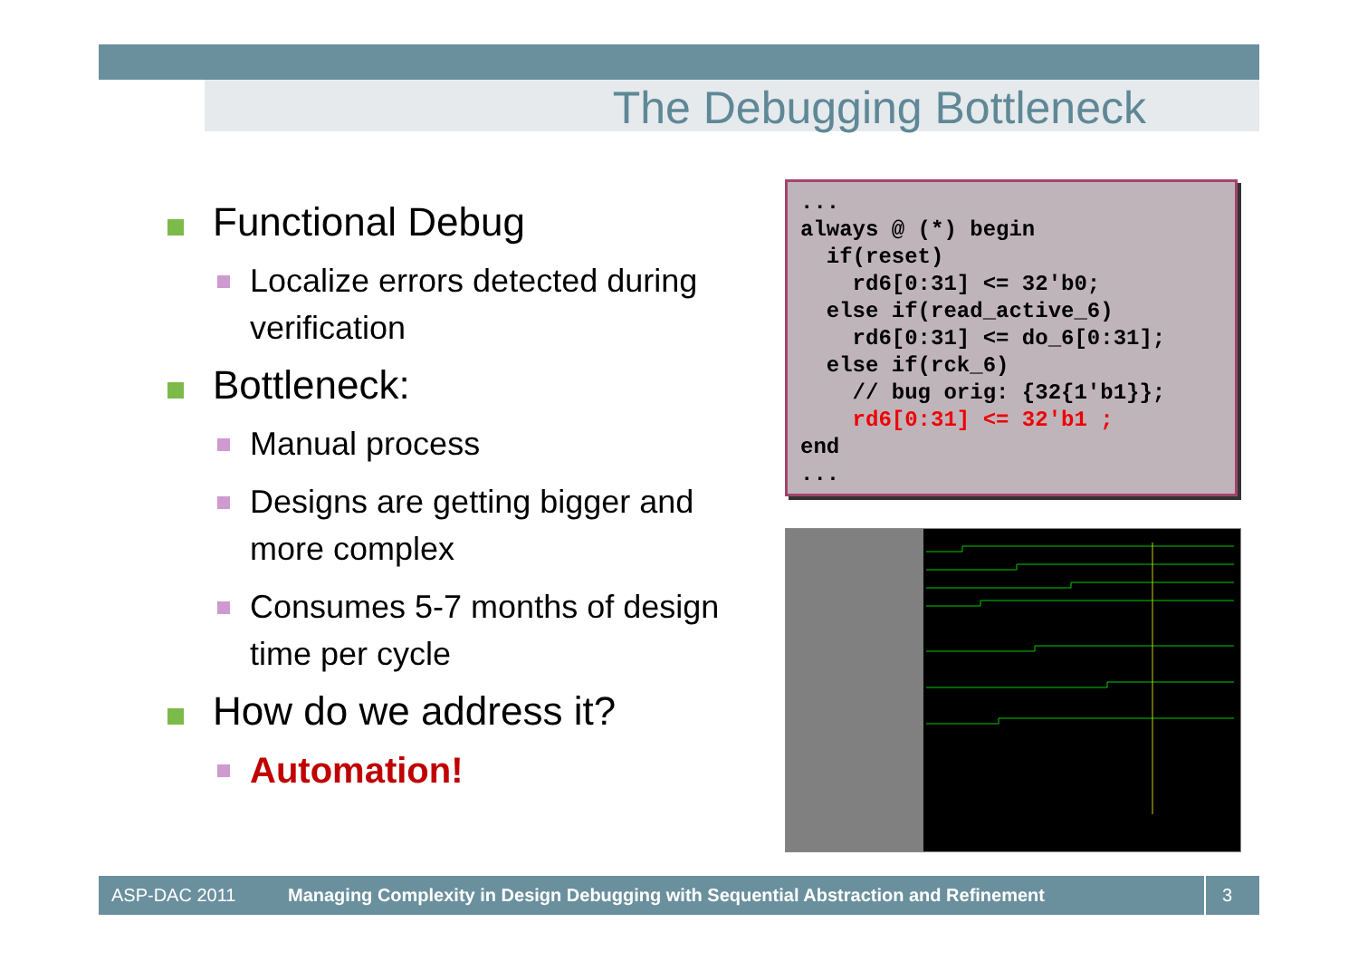The Debugging Bottleneck
Functional Debug
Localize errors detected during verification
Bottleneck:
Manual process
Designs are getting bigger and more complex
Consumes 5-7 months of design time per cycle
How do we address it?
Automation!
...
always @ (*) begin
  if(reset)
    rd6[0:31] <= 32'b0;
  else if(read_active_6)
    rd6[0:31] <= do_6[0:31];
  else if(rck_6)
    // bug orig: {32{1'b1}};
    rd6[0:31] <= 32'b1 ;
end
...
ASP-DAC 2011 Managing Complexity in Design Debugging with Sequential Abstraction and Refinement 3